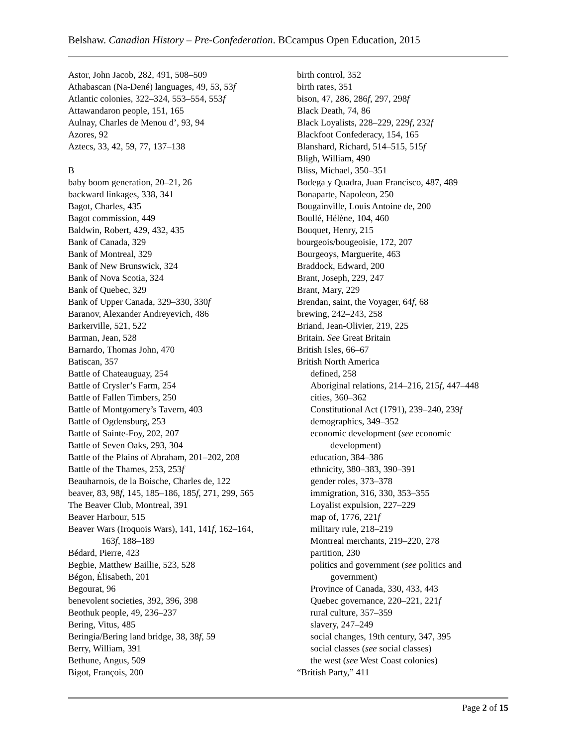Belshaw. Canadian History – Pre-Confederation. BCcampus Open Education, 2015
Astor, John Jacob, 282, 491, 508–509
Athabascan (Na-Dené) languages, 49, 53, 53f
Atlantic colonies, 322–324, 553–554, 553f
Attawandaron people, 151, 165
Aulnay, Charles de Menou d’, 93, 94
Azores, 92
Aztecs, 33, 42, 59, 77, 137–138
B
baby boom generation, 20–21, 26
backward linkages, 338, 341
Bagot, Charles, 435
Bagot commission, 449
Baldwin, Robert, 429, 432, 435
Bank of Canada, 329
Bank of Montreal, 329
Bank of New Brunswick, 324
Bank of Nova Scotia, 324
Bank of Quebec, 329
Bank of Upper Canada, 329–330, 330f
Baranov, Alexander Andreyevich, 486
Barkerville, 521, 522
Barman, Jean, 528
Barnardo, Thomas John, 470
Batiscan, 357
Battle of Chateauguay, 254
Battle of Crysler’s Farm, 254
Battle of Fallen Timbers, 250
Battle of Montgomery’s Tavern, 403
Battle of Ogdensburg, 253
Battle of Sainte-Foy, 202, 207
Battle of Seven Oaks, 293, 304
Battle of the Plains of Abraham, 201–202, 208
Battle of the Thames, 253, 253f
Beauharnois, de la Boische, Charles de, 122
beaver, 83, 98f, 145, 185–186, 185f, 271, 299, 565
The Beaver Club, Montreal, 391
Beaver Harbour, 515
Beaver Wars (Iroquois Wars), 141, 141f, 162–164,
163f, 188–189
Bédard, Pierre, 423
Begbie, Matthew Baillie, 523, 528
Bégon, Élisabeth, 201
Begourat, 96
benevolent societies, 392, 396, 398
Beothuk people, 49, 236–237
Bering, Vitus, 485
Beringia/Bering land bridge, 38, 38f, 59
Berry, William, 391
Bethune, Angus, 509
Bigot, François, 200
birth control, 352
birth rates, 351
bison, 47, 286, 286f, 297, 298f
Black Death, 74, 86
Black Loyalists, 228–229, 229f, 232f
Blackfoot Confederacy, 154, 165
Blanshard, Richard, 514–515, 515f
Bligh, William, 490
Bliss, Michael, 350–351
Bodega y Quadra, Juan Francisco, 487, 489
Bonaparte, Napoleon, 250
Bougainville, Louis Antoine de, 200
Boullé, Hélène, 104, 460
Bouquet, Henry, 215
bourgeois/bougeoisie, 172, 207
Bourgeoys, Marguerite, 463
Braddock, Edward, 200
Brant, Joseph, 229, 247
Brant, Mary, 229
Brendan, saint, the Voyager, 64f, 68
brewing, 242–243, 258
Briand, Jean-Olivier, 219, 225
Britain. See Great Britain
British Isles, 66–67
British North America
defined, 258
Aboriginal relations, 214–216, 215f, 447–448
cities, 360–362
Constitutional Act (1791), 239–240, 239f
demographics, 349–352
economic development (see economic
development)
education, 384–386
ethnicity, 380–383, 390–391
gender roles, 373–378
immigration, 316, 330, 353–355
Loyalist expulsion, 227–229
map of, 1776, 221f
military rule, 218–219
Montreal merchants, 219–220, 278
partition, 230
politics and government (see politics and
government)
Province of Canada, 330, 433, 443
Quebec governance, 220–221, 221f
rural culture, 357–359
slavery, 247–249
social changes, 19th century, 347, 395
social classes (see social classes)
the west (see West Coast colonies)
“British Party,” 411
Page 2 of 15